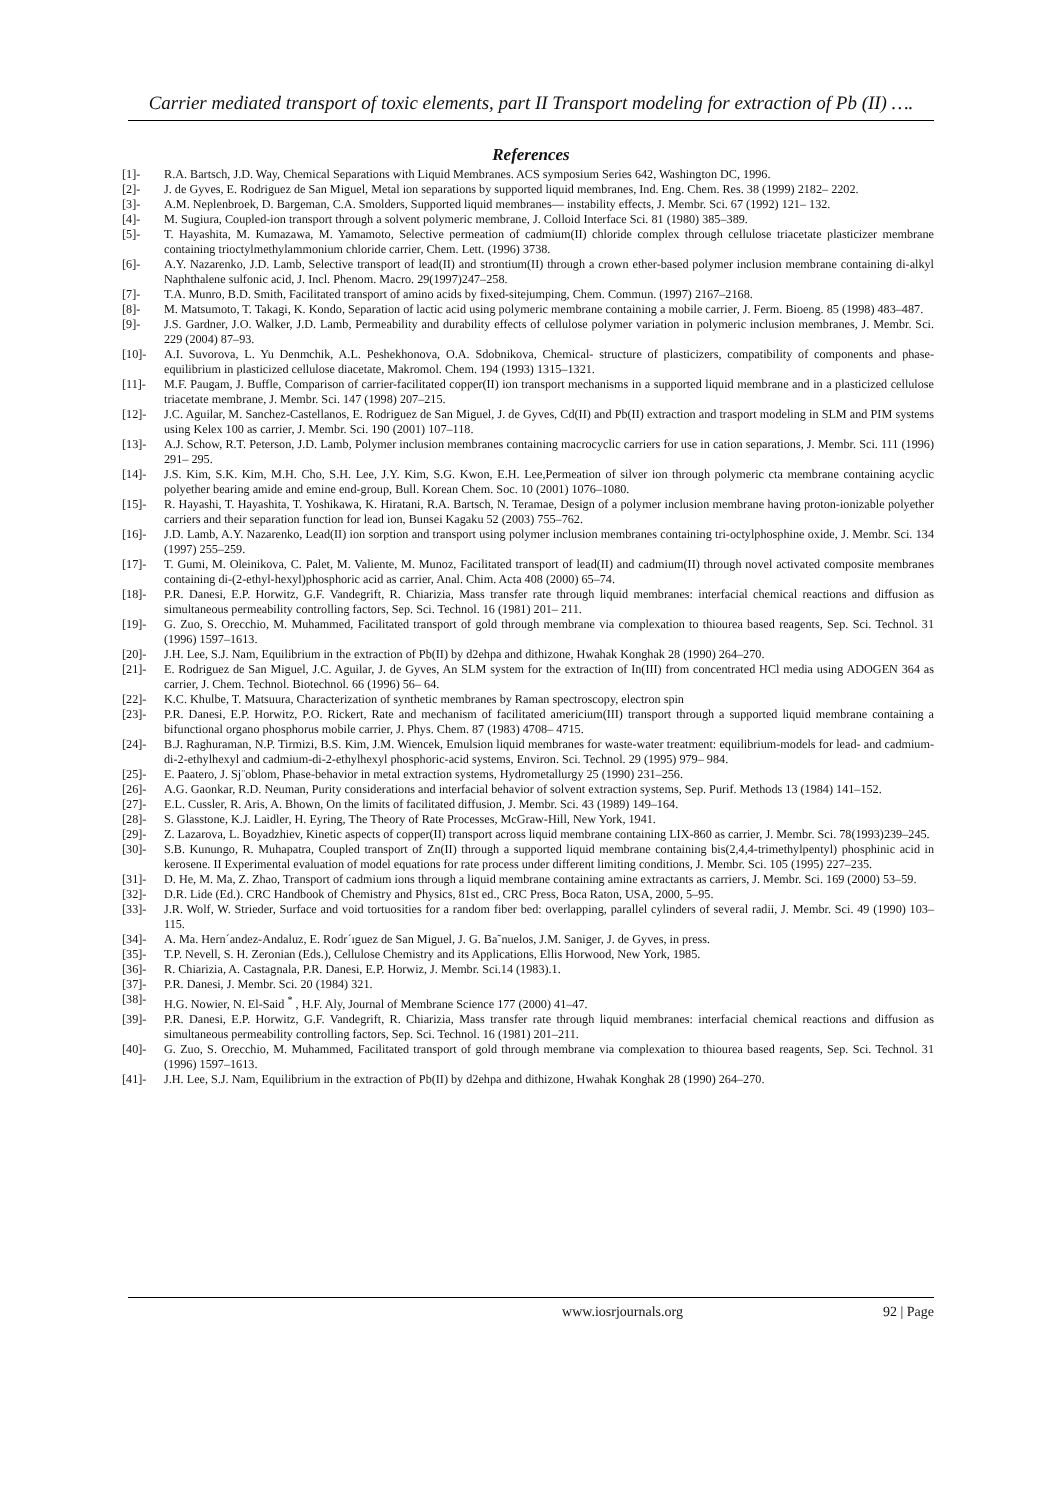Carrier mediated transport of toxic elements, part II Transport modeling for extraction of Pb (II) ….
References
[1]- R.A. Bartsch, J.D. Way, Chemical Separations with Liquid Membranes. ACS symposium Series 642, Washington DC, 1996.
[2]- J. de Gyves, E. Rodriguez de San Miguel, Metal ion separations by supported liquid membranes, Ind. Eng. Chem. Res. 38 (1999) 2182– 2202.
[3]- A.M. Neplenbroek, D. Bargeman, C.A. Smolders, Supported liquid membranes— instability effects, J. Membr. Sci. 67 (1992) 121– 132.
[4]- M. Sugiura, Coupled-ion transport through a solvent polymeric membrane, J. Colloid Interface Sci. 81 (1980) 385–389.
[5]- T. Hayashita, M. Kumazawa, M. Yamamoto, Selective permeation of cadmium(II) chloride complex through cellulose triacetate plasticizer membrane containing trioctylmethylammonium chloride carrier, Chem. Lett. (1996) 3738.
[6]- A.Y. Nazarenko, J.D. Lamb, Selective transport of lead(II) and strontium(II) through a crown ether-based polymer inclusion membrane containing di-alkyl Naphthalene sulfonic acid, J. Incl. Phenom. Macro. 29(1997)247–258.
[7]- T.A. Munro, B.D. Smith, Facilitated transport of amino acids by fixed-sitejumping, Chem. Commun. (1997) 2167–2168.
[8]- M. Matsumoto, T. Takagi, K. Kondo, Separation of lactic acid using polymeric membrane containing a mobile carrier, J. Ferm. Bioeng. 85 (1998) 483–487.
[9]- J.S. Gardner, J.O. Walker, J.D. Lamb, Permeability and durability effects of cellulose polymer variation in polymeric inclusion membranes, J. Membr. Sci. 229 (2004) 87–93.
[10]- A.I. Suvorova, L. Yu Denmchik, A.L. Peshekhonova, O.A. Sdobnikova, Chemical- structure of plasticizers, compatibility of components and phase- equilibrium in plasticized cellulose diacetate, Makromol. Chem. 194 (1993) 1315–1321.
[11]- M.F. Paugam, J. Buffle, Comparison of carrier-facilitated copper(II) ion transport mechanisms in a supported liquid membrane and in a plasticized cellulose triacetate membrane, J. Membr. Sci. 147 (1998) 207–215.
[12]- J.C. Aguilar, M. Sanchez-Castellanos, E. Rodriguez de San Miguel, J. de Gyves, Cd(II) and Pb(II) extraction and trasport modeling in SLM and PIM systems using Kelex 100 as carrier, J. Membr. Sci. 190 (2001) 107–118.
[13]- A.J. Schow, R.T. Peterson, J.D. Lamb, Polymer inclusion membranes containing macrocyclic carriers for use in cation separations, J. Membr. Sci. 111 (1996) 291– 295.
[14]- J.S. Kim, S.K. Kim, M.H. Cho, S.H. Lee, J.Y. Kim, S.G. Kwon, E.H. Lee,Permeation of silver ion through polymeric cta membrane containing acyclic polyether bearing amide and emine end-group, Bull. Korean Chem. Soc. 10 (2001) 1076–1080.
[15]- R. Hayashi, T. Hayashita, T. Yoshikawa, K. Hiratani, R.A. Bartsch, N. Teramae, Design of a polymer inclusion membrane having proton-ionizable polyether carriers and their separation function for lead ion, Bunsei Kagaku 52 (2003) 755–762.
[16]- J.D. Lamb, A.Y. Nazarenko, Lead(II) ion sorption and transport using polymer inclusion membranes containing tri-octylphosphine oxide, J. Membr. Sci. 134 (1997) 255–259.
[17]- T. Gumi, M. Oleinikova, C. Palet, M. Valiente, M. Munoz, Facilitated transport of lead(II) and cadmium(II) through novel activated composite membranes containing di-(2-ethyl-hexyl)phosphoric acid as carrier, Anal. Chim. Acta 408 (2000) 65–74.
[18]- P.R. Danesi, E.P. Horwitz, G.F. Vandegrift, R. Chiarizia, Mass transfer rate through liquid membranes: interfacial chemical reactions and diffusion as simultaneous permeability controlling factors, Sep. Sci. Technol. 16 (1981) 201– 211.
[19]- G. Zuo, S. Orecchio, M. Muhammed, Facilitated transport of gold through membrane via complexation to thiourea based reagents, Sep. Sci. Technol. 31 (1996) 1597–1613.
[20]- J.H. Lee, S.J. Nam, Equilibrium in the extraction of Pb(II) by d2ehpa and dithizone, Hwahak Konghak 28 (1990) 264–270.
[21]- E. Rodriguez de San Miguel, J.C. Aguilar, J. de Gyves, An SLM system for the extraction of In(III) from concentrated HCl media using ADOGEN 364 as carrier, J. Chem. Technol. Biotechnol. 66 (1996) 56– 64.
[22]- K.C. Khulbe, T. Matsuura, Characterization of synthetic membranes by Raman spectroscopy, electron spin
[23]- P.R. Danesi, E.P. Horwitz, P.O. Rickert, Rate and mechanism of facilitated americium(III) transport through a supported liquid membrane containing a bifunctional organo phosphorus mobile carrier, J. Phys. Chem. 87 (1983) 4708– 4715.
[24]- B.J. Raghuraman, N.P. Tirmizi, B.S. Kim, J.M. Wiencek, Emulsion liquid membranes for waste-water treatment: equilibrium-models for lead- and cadmium-di-2-ethylhexyl and cadmium-di-2-ethylhexyl phosphoric-acid systems, Environ. Sci. Technol. 29 (1995) 979– 984.
[25]- E. Paatero, J. Sj¨oblom, Phase-behavior in metal extraction systems, Hydrometallurgy 25 (1990) 231–256.
[26]- A.G. Gaonkar, R.D. Neuman, Purity considerations and interfacial behavior of solvent extraction systems, Sep. Purif. Methods 13 (1984) 141–152.
[27]- E.L. Cussler, R. Aris, A. Bhown, On the limits of facilitated diffusion, J. Membr. Sci. 43 (1989) 149–164.
[28]- S. Glasstone, K.J. Laidler, H. Eyring, The Theory of Rate Processes, McGraw-Hill, New York, 1941.
[29]- Z. Lazarova, L. Boyadzhiev, Kinetic aspects of copper(II) transport across liquid membrane containing LIX-860 as carrier, J. Membr. Sci. 78(1993)239–245.
[30]- S.B. Kunungo, R. Muhapatra, Coupled transport of Zn(II) through a supported liquid membrane containing bis(2,4,4-trimethylpentyl) phosphinic acid in kerosene. II Experimental evaluation of model equations for rate process under different limiting conditions, J. Membr. Sci. 105 (1995) 227–235.
[31]- D. He, M. Ma, Z. Zhao, Transport of cadmium ions through a liquid membrane containing amine extractants as carriers, J. Membr. Sci. 169 (2000) 53–59.
[32]- D.R. Lide (Ed.). CRC Handbook of Chemistry and Physics, 81st ed., CRC Press, Boca Raton, USA, 2000, 5–95.
[33]- J.R. Wolf, W. Strieder, Surface and void tortuosities for a random fiber bed: overlapping, parallel cylinders of several radii, J. Membr. Sci. 49 (1990) 103–115.
[34]- A. Ma. Hern´andez-Andaluz, E. Rodr´ıguez de San Miguel, J. G. Ba˜nuelos, J.M. Saniger, J. de Gyves, in press.
[35]- T.P. Nevell, S. H. Zeronian (Eds.), Cellulose Chemistry and its Applications, Ellis Horwood, New York, 1985.
[36]- R. Chiarizia, A. Castagnala, P.R. Danesi, E.P. Horwiz, J. Membr. Sci.14 (1983).1.
[37]- P.R. Danesi, J. Membr. Sci. 20 (1984) 321.
[38]- H.G. Nowier, N. El-Said <sup>*</sup> , H.F. Aly, Journal of Membrane Science 177 (2000) 41–47.
[39]- P.R. Danesi, E.P. Horwitz, G.F. Vandegrift, R. Chiarizia, Mass transfer rate through liquid membranes: interfacial chemical reactions and diffusion as simultaneous permeability controlling factors, Sep. Sci. Technol. 16 (1981) 201–211.
[40]- G. Zuo, S. Orecchio, M. Muhammed, Facilitated transport of gold through membrane via complexation to thiourea based reagents, Sep. Sci. Technol. 31 (1996) 1597–1613.
[41]- J.H. Lee, S.J. Nam, Equilibrium in the extraction of Pb(II) by d2ehpa and dithizone, Hwahak Konghak 28 (1990) 264–270.
www.iosrjournals.org 92 | Page